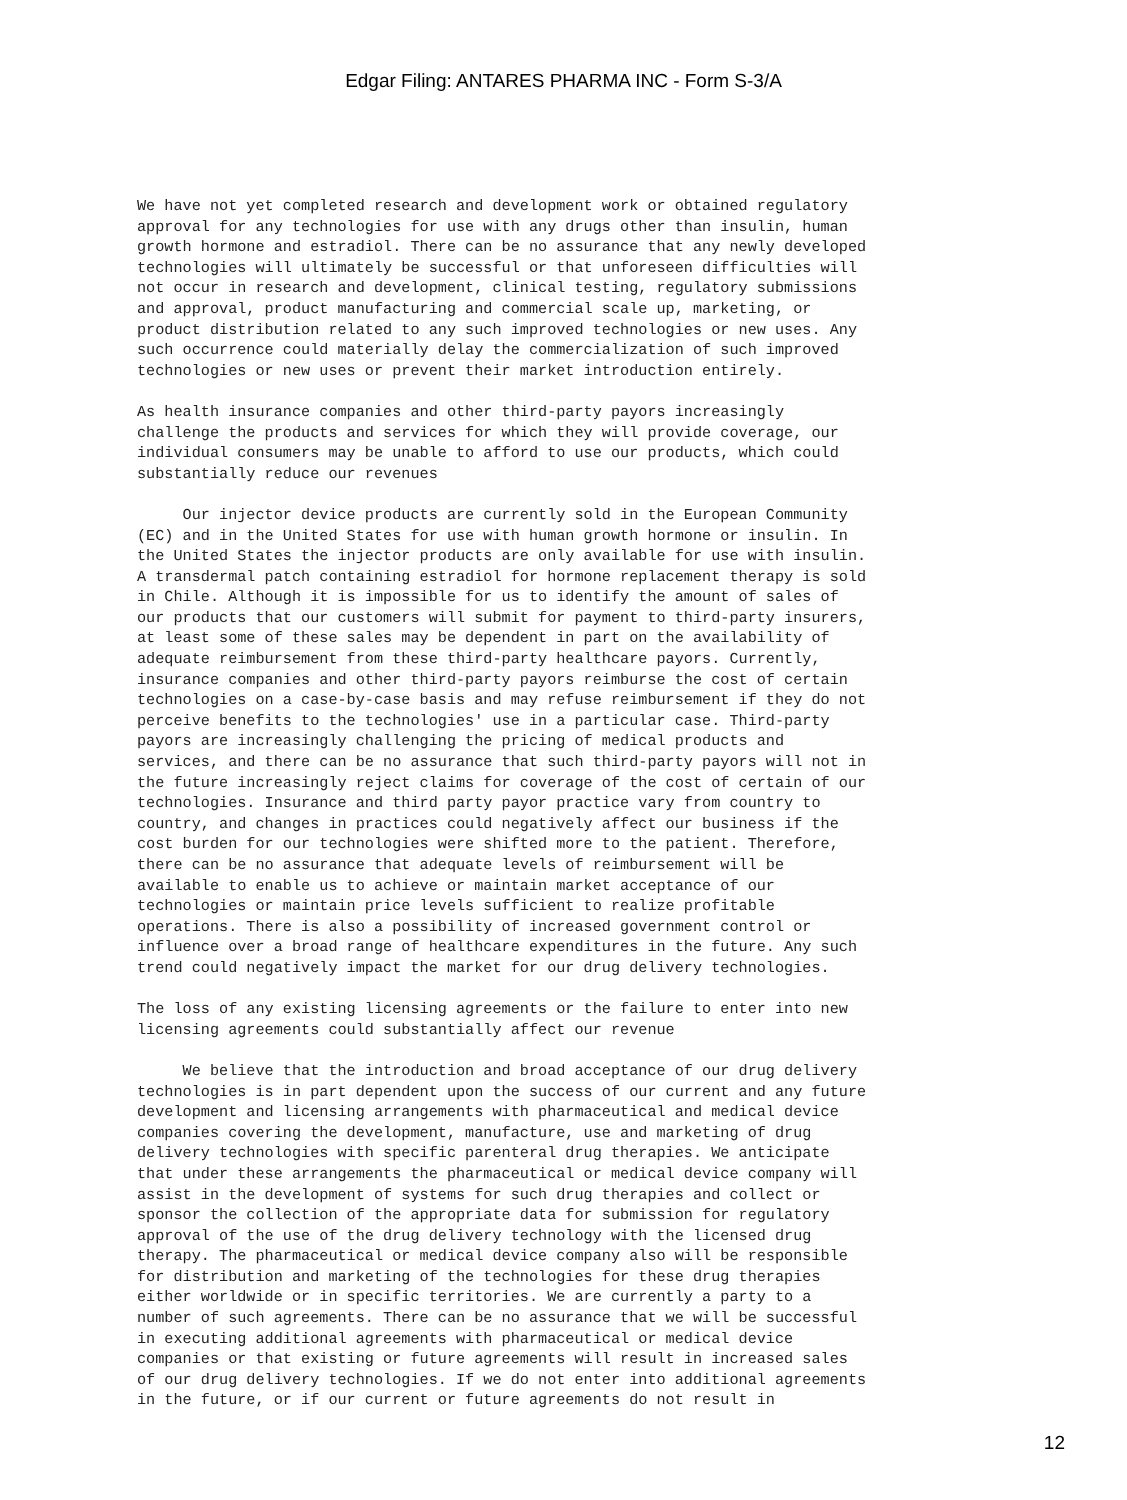Edgar Filing: ANTARES PHARMA INC - Form S-3/A
We have not yet completed research and development work or obtained regulatory
approval for any technologies for use with any drugs other than insulin, human
growth hormone and estradiol. There can be no assurance that any newly developed
technologies will ultimately be successful or that unforeseen difficulties will
not occur in research and development, clinical testing, regulatory submissions
and approval, product manufacturing and commercial scale up, marketing, or
product distribution related to any such improved technologies or new uses. Any
such occurrence could materially delay the commercialization of such improved
technologies or new uses or prevent their market introduction entirely.

As health insurance companies and other third-party payors increasingly
challenge the products and services for which they will provide coverage, our
individual consumers may be unable to afford to use our products, which could
substantially reduce our revenues

     Our injector device products are currently sold in the European Community
(EC) and in the United States for use with human growth hormone or insulin. In
the United States the injector products are only available for use with insulin.
A transdermal patch containing estradiol for hormone replacement therapy is sold
in Chile. Although it is impossible for us to identify the amount of sales of
our products that our customers will submit for payment to third-party insurers,
at least some of these sales may be dependent in part on the availability of
adequate reimbursement from these third-party healthcare payors. Currently,
insurance companies and other third-party payors reimburse the cost of certain
technologies on a case-by-case basis and may refuse reimbursement if they do not
perceive benefits to the technologies' use in a particular case. Third-party
payors are increasingly challenging the pricing of medical products and
services, and there can be no assurance that such third-party payors will not in
the future increasingly reject claims for coverage of the cost of certain of our
technologies. Insurance and third party payor practice vary from country to
country, and changes in practices could negatively affect our business if the
cost burden for our technologies were shifted more to the patient. Therefore,
there can be no assurance that adequate levels of reimbursement will be
available to enable us to achieve or maintain market acceptance of our
technologies or maintain price levels sufficient to realize profitable
operations. There is also a possibility of increased government control or
influence over a broad range of healthcare expenditures in the future. Any such
trend could negatively impact the market for our drug delivery technologies.

The loss of any existing licensing agreements or the failure to enter into new
licensing agreements could substantially affect our revenue

     We believe that the introduction and broad acceptance of our drug delivery
technologies is in part dependent upon the success of our current and any future
development and licensing arrangements with pharmaceutical and medical device
companies covering the development, manufacture, use and marketing of drug
delivery technologies with specific parenteral drug therapies. We anticipate
that under these arrangements the pharmaceutical or medical device company will
assist in the development of systems for such drug therapies and collect or
sponsor the collection of the appropriate data for submission for regulatory
approval of the use of the drug delivery technology with the licensed drug
therapy. The pharmaceutical or medical device company also will be responsible
for distribution and marketing of the technologies for these drug therapies
either worldwide or in specific territories. We are currently a party to a
number of such agreements. There can be no assurance that we will be successful
in executing additional agreements with pharmaceutical or medical device
companies or that existing or future agreements will result in increased sales
of our drug delivery technologies. If we do not enter into additional agreements
in the future, or if our current or future agreements do not result in
12